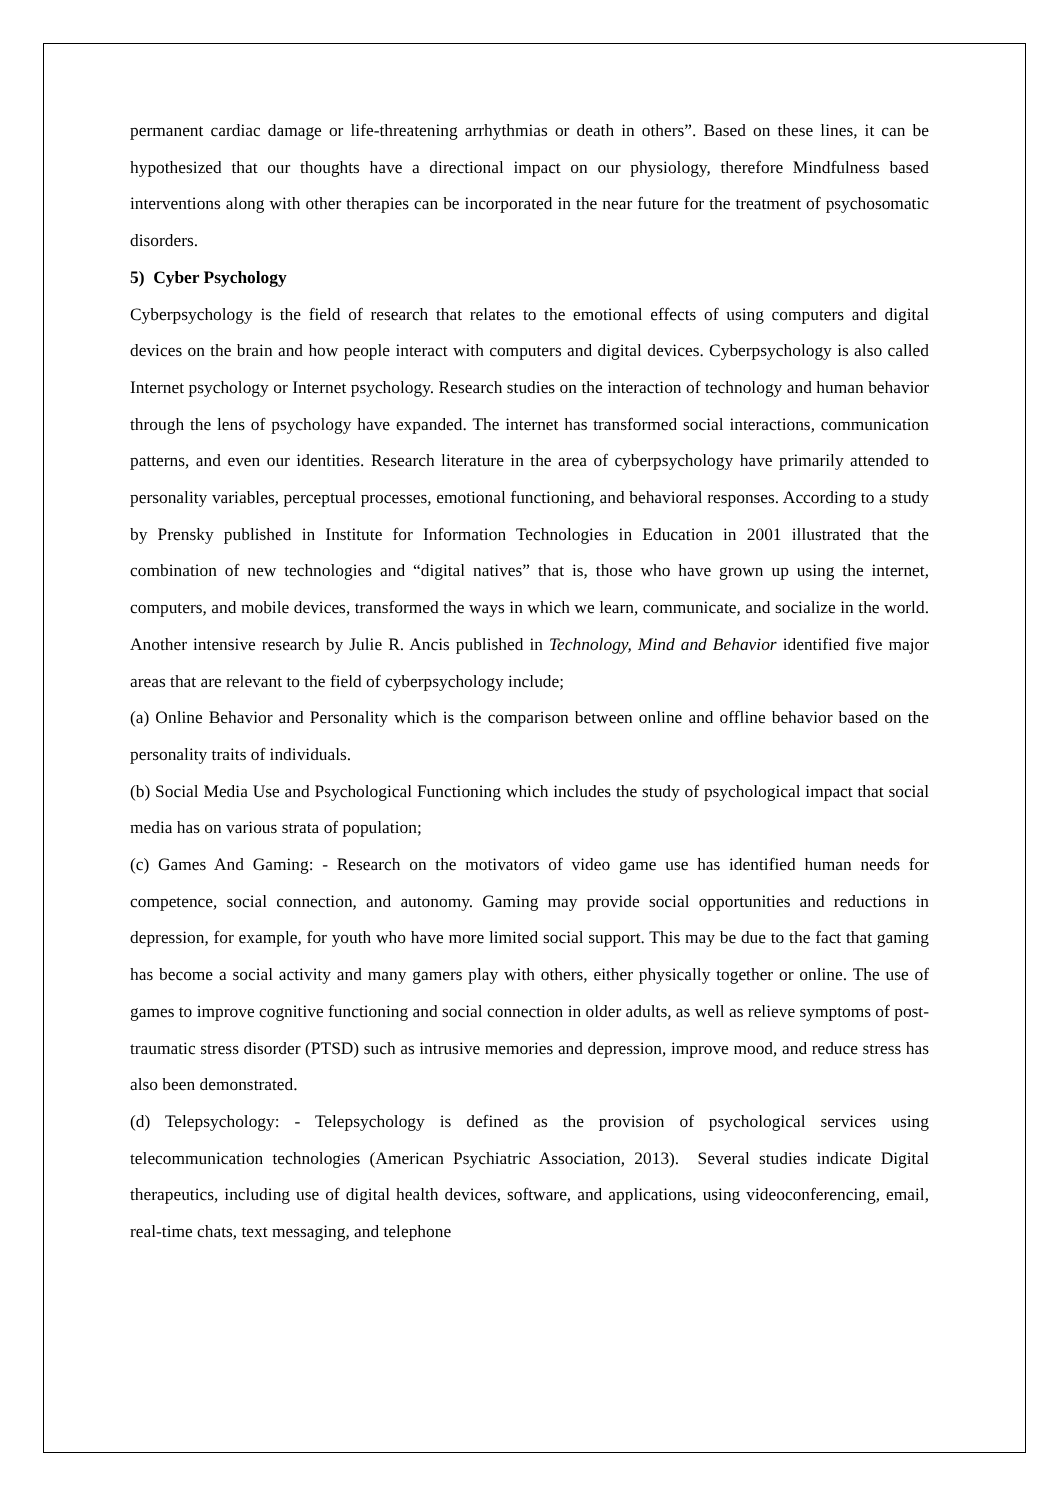permanent cardiac damage or life-threatening arrhythmias or death in others”. Based on these lines, it can be hypothesized that our thoughts have a directional impact on our physiology, therefore Mindfulness based interventions along with other therapies can be incorporated in the near future for the treatment of psychosomatic disorders.
5) Cyber Psychology
Cyberpsychology is the field of research that relates to the emotional effects of using computers and digital devices on the brain and how people interact with computers and digital devices. Cyberpsychology is also called Internet psychology or Internet psychology. Research studies on the interaction of technology and human behavior through the lens of psychology have expanded. The internet has transformed social interactions, communication patterns, and even our identities. Research literature in the area of cyberpsychology have primarily attended to personality variables, perceptual processes, emotional functioning, and behavioral responses. According to a study by Prensky published in Institute for Information Technologies in Education in 2001 illustrated that the combination of new technologies and “digital natives” that is, those who have grown up using the internet, computers, and mobile devices, transformed the ways in which we learn, communicate, and socialize in the world. Another intensive research by Julie R. Ancis published in Technology, Mind and Behavior identified five major areas that are relevant to the field of cyberpsychology include;
(a) Online Behavior and Personality which is the comparison between online and offline behavior based on the personality traits of individuals.
(b) Social Media Use and Psychological Functioning which includes the study of psychological impact that social media has on various strata of population;
(c) Games And Gaming: - Research on the motivators of video game use has identified human needs for competence, social connection, and autonomy. Gaming may provide social opportunities and reductions in depression, for example, for youth who have more limited social support. This may be due to the fact that gaming has become a social activity and many gamers play with others, either physically together or online. The use of games to improve cognitive functioning and social connection in older adults, as well as relieve symptoms of post-traumatic stress disorder (PTSD) such as intrusive memories and depression, improve mood, and reduce stress has also been demonstrated.
(d) Telepsychology: - Telepsychology is defined as the provision of psychological services using telecommunication technologies (American Psychiatric Association, 2013). Several studies indicate Digital therapeutics, including use of digital health devices, software, and applications, using videoconferencing, email, real-time chats, text messaging, and telephone